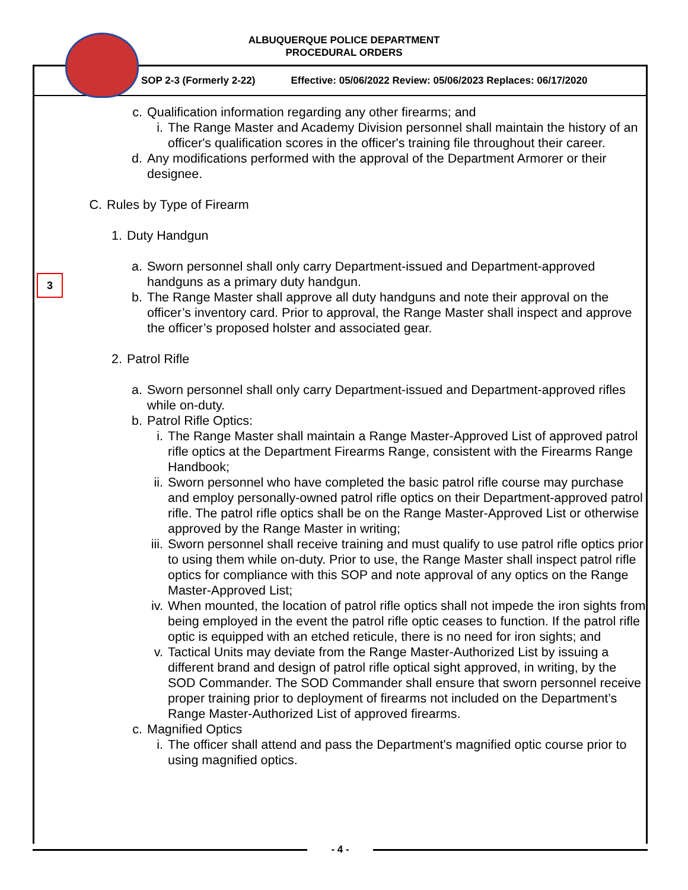ALBUQUERQUE POLICE DEPARTMENT
PROCEDURAL ORDERS
SOP 2-3 (Formerly 2-22) Effective: 05/06/2022 Review: 05/06/2023 Replaces: 06/17/2020
3
c. Qualification information regarding any other firearms; and
i. The Range Master and Academy Division personnel shall maintain the history of an officer's qualification scores in the officer's training file throughout their career.
d. Any modifications performed with the approval of the Department Armorer or their designee.
C. Rules by Type of Firearm
1. Duty Handgun
a. Sworn personnel shall only carry Department-issued and Department-approved handguns as a primary duty handgun.
b. The Range Master shall approve all duty handguns and note their approval on the officer’s inventory card. Prior to approval, the Range Master shall inspect and approve the officer’s proposed holster and associated gear.
2. Patrol Rifle
a. Sworn personnel shall only carry Department-issued and Department-approved rifles while on-duty.
b. Patrol Rifle Optics:
i. The Range Master shall maintain a Range Master-Approved List of approved patrol rifle optics at the Department Firearms Range, consistent with the Firearms Range Handbook;
ii.
Sworn personnel who have completed the basic patrol rifle course may purchase and employ personally-owned patrol rifle optics on their Department-approved patrol rifle. The patrol rifle optics shall be on the Range Master-Approved List or otherwise approved by the Range Master in writing;
iii.
Sworn personnel shall receive training and must qualify to use patrol rifle optics prior to using them while on-duty. Prior to use, the Range Master shall inspect patrol rifle optics for compliance with this SOP and note approval of any optics on the Range Master-Approved List;
iv.
When mounted, the location of patrol rifle optics shall not impede the iron sights from being employed in the event the patrol rifle optic ceases to function. If the patrol rifle optic is equipped with an etched reticule, there is no need for iron sights; and
v. Tactical Units may deviate from the Range Master-Authorized List by issuing a different brand and design of patrol rifle optical sight approved, in writing, by the SOD Commander. The SOD Commander shall ensure that sworn personnel receive proper training prior to deployment of firearms not included on the Department’s Range Master-Authorized List of approved firearms.
c. Magnified Optics
i. The officer shall attend and pass the Department's magnified optic course prior to using magnified optics.
- 4 -